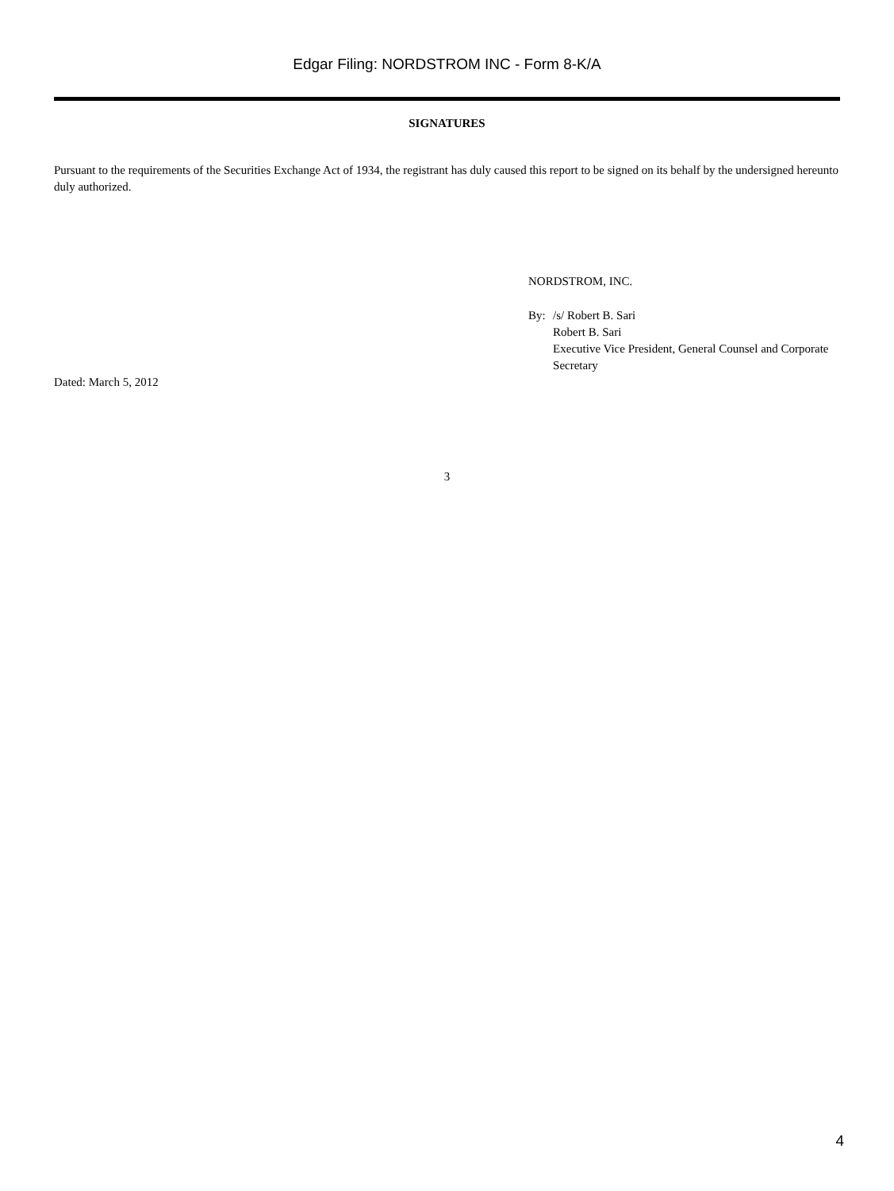Edgar Filing: NORDSTROM INC - Form 8-K/A
SIGNATURES
Pursuant to the requirements of the Securities Exchange Act of 1934, the registrant has duly caused this report to be signed on its behalf by the undersigned hereunto duly authorized.
NORDSTROM, INC.
By: /s/ Robert B. Sari
Robert B. Sari
Executive Vice President, General Counsel and Corporate Secretary
Dated: March 5, 2012
3
4